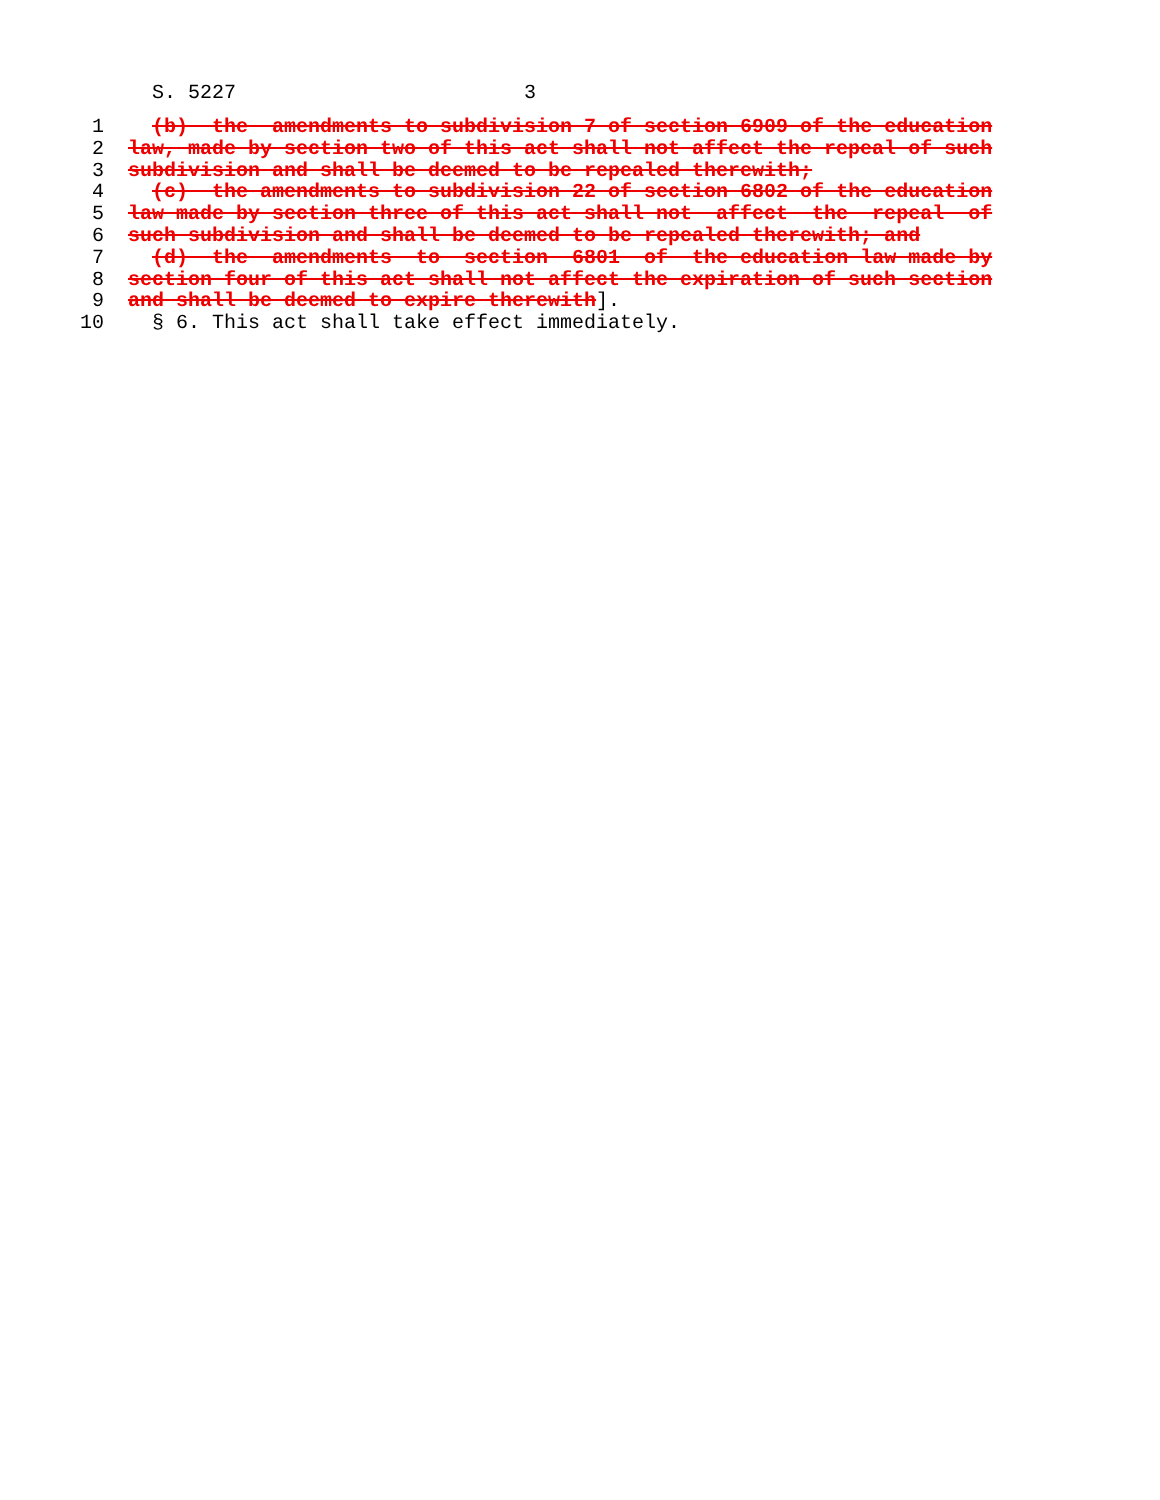S. 5227 3
1 (b) the amendments to subdivision 7 of section 6909 of the education
2 law, made by section two of this act shall not affect the repeal of such
3 subdivision and shall be deemed to be repealed therewith;
4 (c) the amendments to subdivision 22 of section 6802 of the education
5 law made by section three of this act shall not affect the repeal of
6 such subdivision and shall be deemed to be repealed therewith; and
7 (d) the amendments to section 6801 of the education law made by
8 section four of this act shall not affect the expiration of such section
9 and shall be deemed to expire therewith].
10 § 6. This act shall take effect immediately.